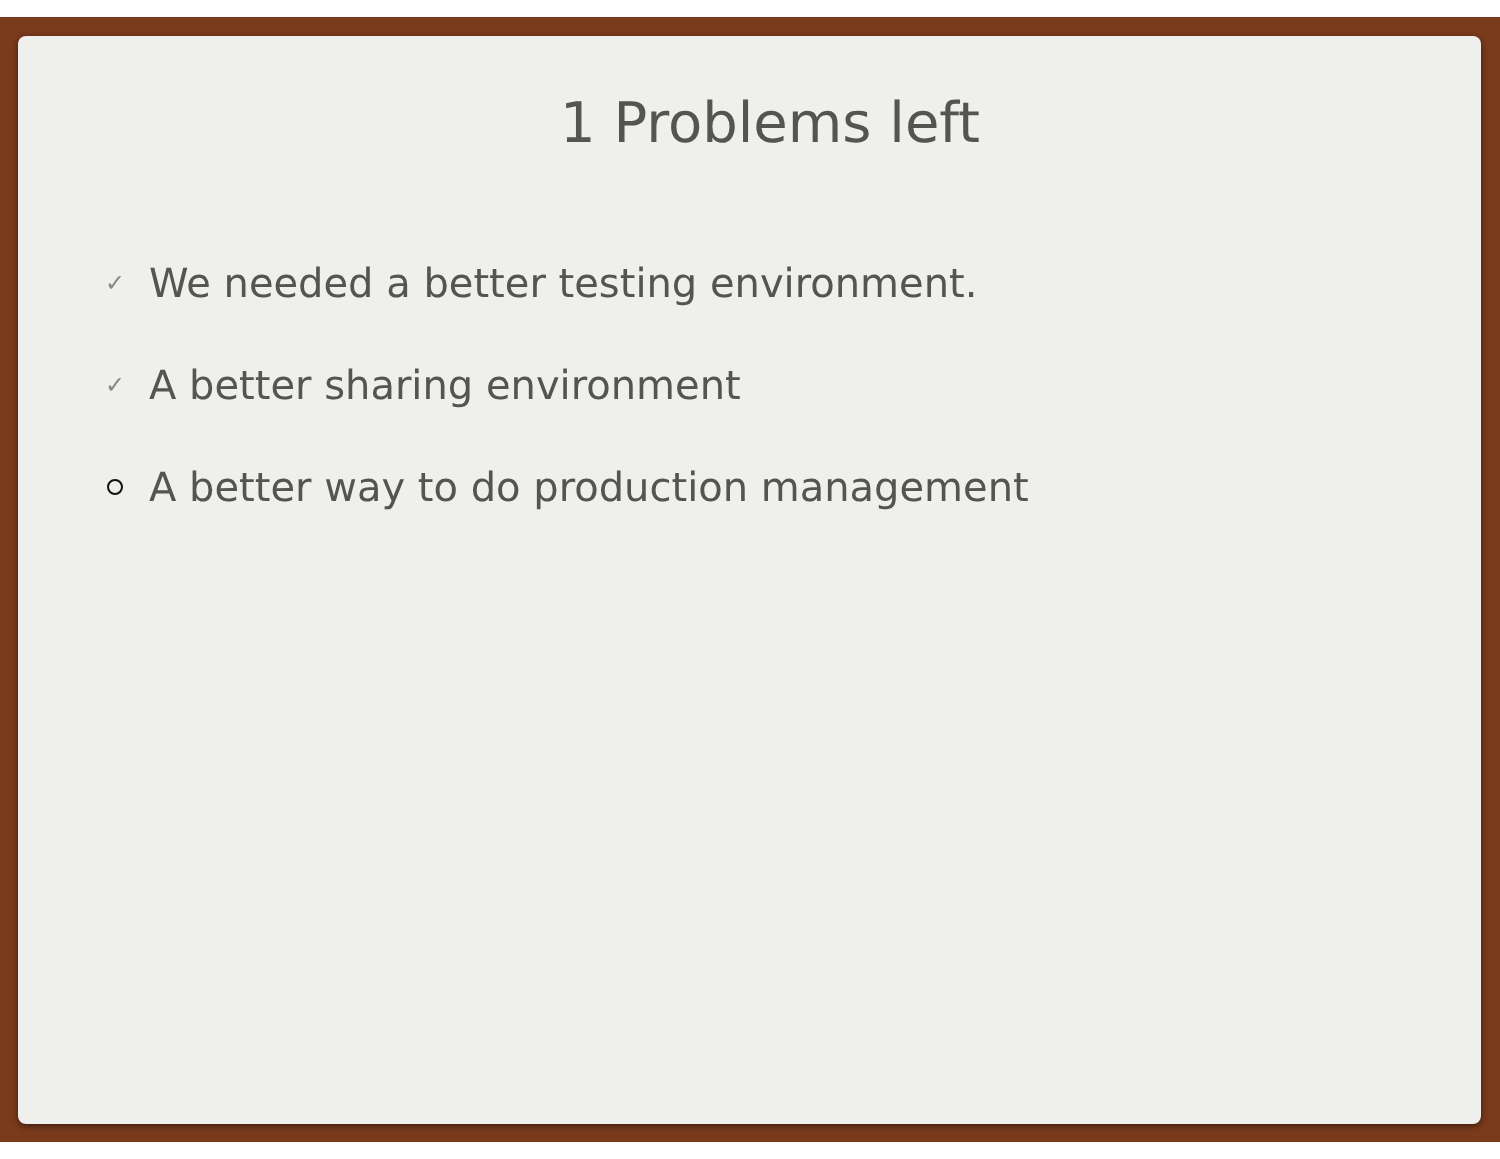1 Problems left
✓ We needed a better testing environment.
✓ A better sharing environment
A better way to do production management